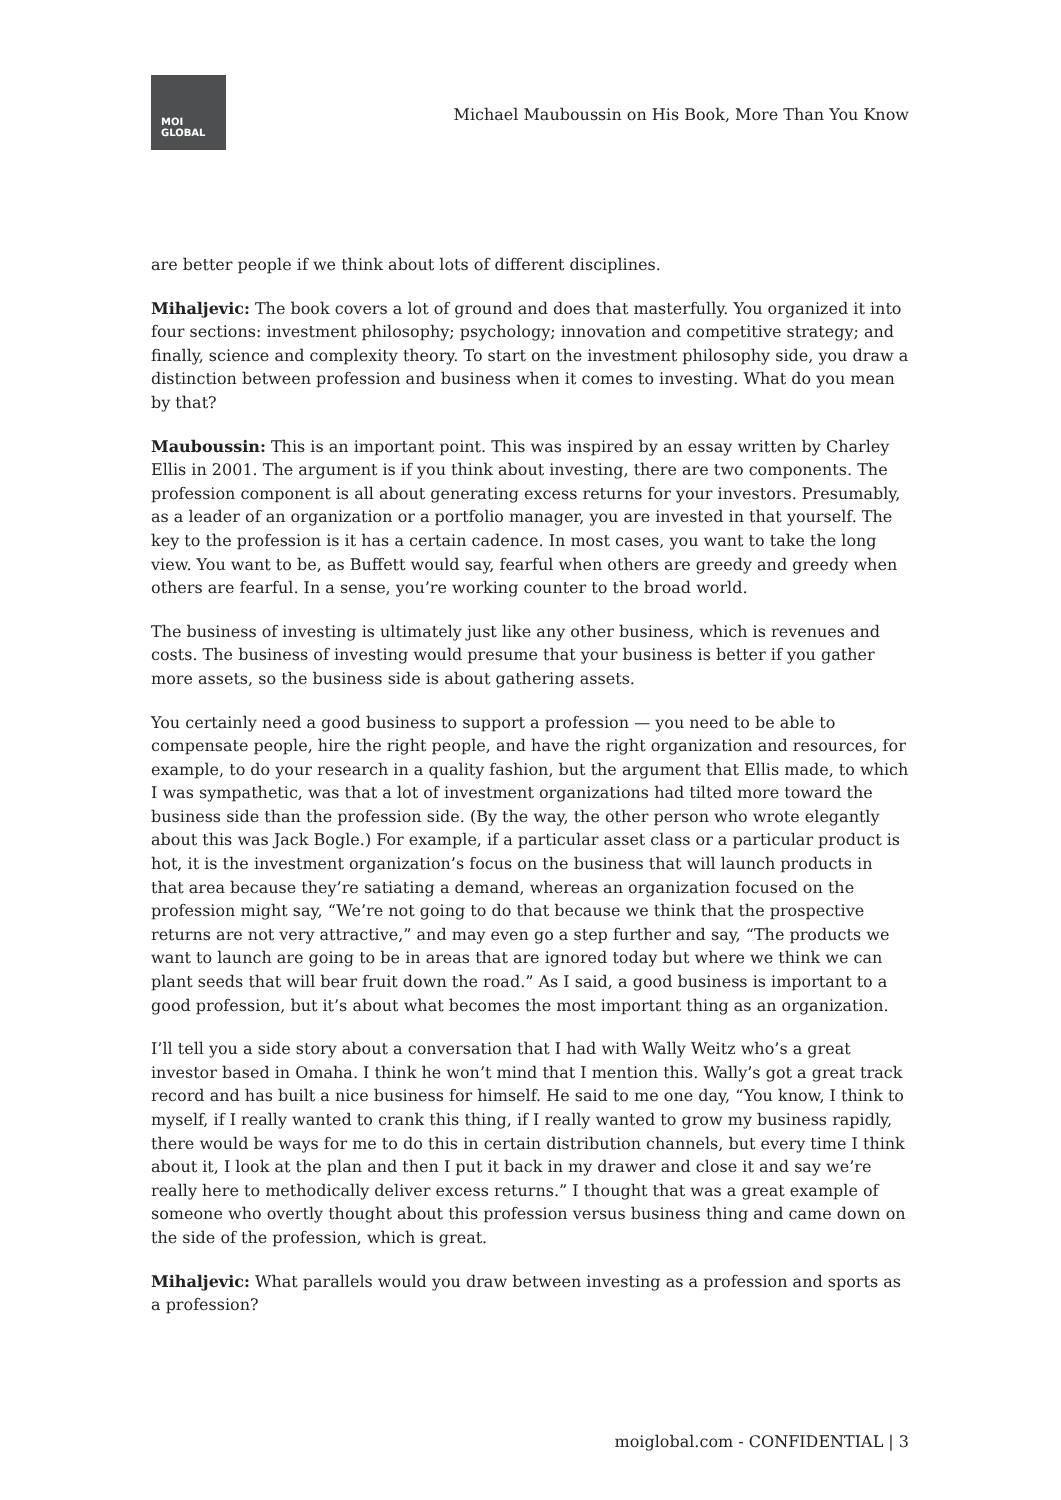MOI
GLOBAL
Michael Mauboussin on His Book, More Than You Know
are better people if we think about lots of different disciplines.
Mihaljevic: The book covers a lot of ground and does that masterfully. You organized it into four sections: investment philosophy; psychology; innovation and competitive strategy; and finally, science and complexity theory. To start on the investment philosophy side, you draw a distinction between profession and business when it comes to investing. What do you mean by that?
Mauboussin: This is an important point. This was inspired by an essay written by Charley Ellis in 2001. The argument is if you think about investing, there are two components. The profession component is all about generating excess returns for your investors. Presumably, as a leader of an organization or a portfolio manager, you are invested in that yourself. The key to the profession is it has a certain cadence. In most cases, you want to take the long view. You want to be, as Buffett would say, fearful when others are greedy and greedy when others are fearful. In a sense, you’re working counter to the broad world.
The business of investing is ultimately just like any other business, which is revenues and costs. The business of investing would presume that your business is better if you gather more assets, so the business side is about gathering assets.
You certainly need a good business to support a profession — you need to be able to compensate people, hire the right people, and have the right organization and resources, for example, to do your research in a quality fashion, but the argument that Ellis made, to which I was sympathetic, was that a lot of investment organizations had tilted more toward the business side than the profession side. (By the way, the other person who wrote elegantly about this was Jack Bogle.) For example, if a particular asset class or a particular product is hot, it is the investment organization’s focus on the business that will launch products in that area because they’re satiating a demand, whereas an organization focused on the profession might say, “We’re not going to do that because we think that the prospective returns are not very attractive,” and may even go a step further and say, “The products we want to launch are going to be in areas that are ignored today but where we think we can plant seeds that will bear fruit down the road.” As I said, a good business is important to a good profession, but it’s about what becomes the most important thing as an organization.
I’ll tell you a side story about a conversation that I had with Wally Weitz who’s a great investor based in Omaha. I think he won’t mind that I mention this. Wally’s got a great track record and has built a nice business for himself. He said to me one day, “You know, I think to myself, if I really wanted to crank this thing, if I really wanted to grow my business rapidly, there would be ways for me to do this in certain distribution channels, but every time I think about it, I look at the plan and then I put it back in my drawer and close it and say we’re really here to methodically deliver excess returns.” I thought that was a great example of someone who overtly thought about this profession versus business thing and came down on the side of the profession, which is great.
Mihaljevic: What parallels would you draw between investing as a profession and sports as a profession?
moiglobal.com - CONFIDENTIAL | 3